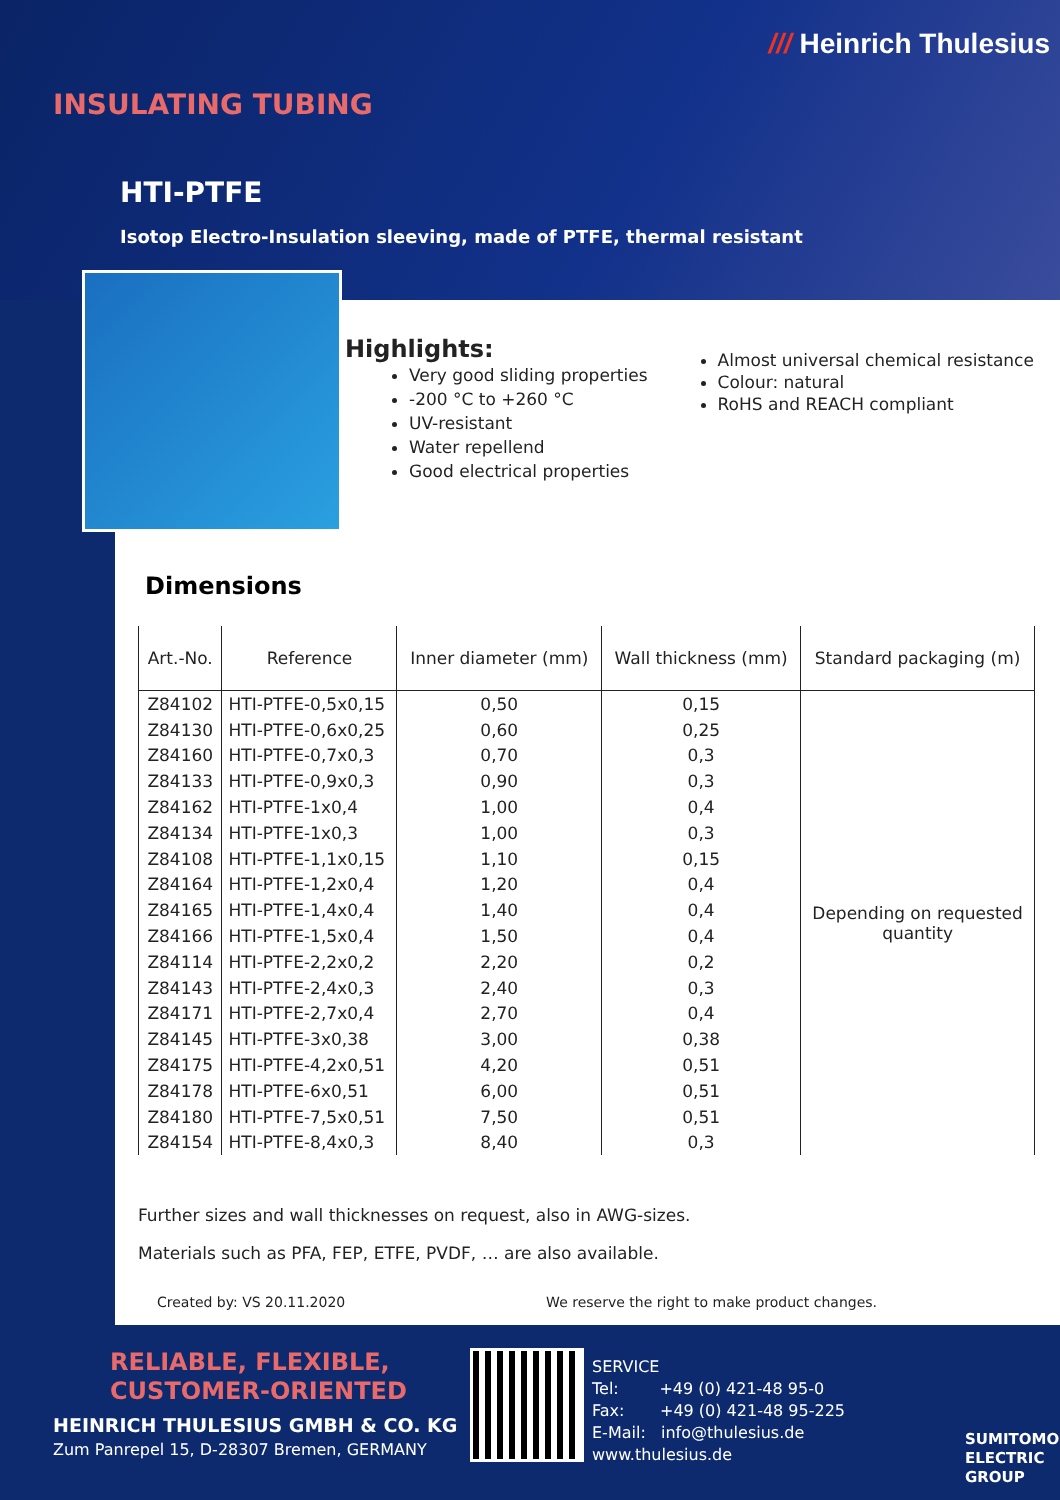/// Heinrich Thulesius
INSULATING TUBING
HTI-PTFE
Isotop Electro-Insulation sleeving, made of PTFE, thermal resistant
Highlights:
Very good sliding properties
-200 °C to +260 °C
UV-resistant
Water repellend
Good electrical properties
Almost universal chemical resistance
Colour: natural
RoHS and REACH compliant
Dimensions
| Art.-No. | Reference | Inner diameter (mm) | Wall thickness (mm) | Standard packaging (m) |
| --- | --- | --- | --- | --- |
| Z84102 | HTI-PTFE-0,5x0,15 | 0,50 | 0,15 | Depending on requested quantity |
| Z84130 | HTI-PTFE-0,6x0,25 | 0,60 | 0,25 | |
| Z84160 | HTI-PTFE-0,7x0,3 | 0,70 | 0,3 | |
| Z84133 | HTI-PTFE-0,9x0,3 | 0,90 | 0,3 | |
| Z84162 | HTI-PTFE-1x0,4 | 1,00 | 0,4 | |
| Z84134 | HTI-PTFE-1x0,3 | 1,00 | 0,3 | |
| Z84108 | HTI-PTFE-1,1x0,15 | 1,10 | 0,15 | |
| Z84164 | HTI-PTFE-1,2x0,4 | 1,20 | 0,4 | |
| Z84165 | HTI-PTFE-1,4x0,4 | 1,40 | 0,4 | |
| Z84166 | HTI-PTFE-1,5x0,4 | 1,50 | 0,4 | |
| Z84114 | HTI-PTFE-2,2x0,2 | 2,20 | 0,2 | |
| Z84143 | HTI-PTFE-2,4x0,3 | 2,40 | 0,3 | |
| Z84171 | HTI-PTFE-2,7x0,4 | 2,70 | 0,4 | |
| Z84145 | HTI-PTFE-3x0,38 | 3,00 | 0,38 | |
| Z84175 | HTI-PTFE-4,2x0,51 | 4,20 | 0,51 | |
| Z84178 | HTI-PTFE-6x0,51 | 6,00 | 0,51 | |
| Z84180 | HTI-PTFE-7,5x0,51 | 7,50 | 0,51 | |
| Z84154 | HTI-PTFE-8,4x0,3 | 8,40 | 0,3 | |
Further sizes and wall thicknesses on request, also in AWG-sizes.
Materials such as PFA, FEP, ETFE, PVDF, … are also available.
Created by: VS 20.11.2020 We reserve the right to make product changes.
RELIABLE, FLEXIBLE,
CUSTOMER-ORIENTED
HEINRICH THULESIUS GMBH & CO. KG
Zum Panrepel 15, D-28307 Bremen, GERMANY
SERVICE
Tel: +49 (0) 421-48 95-0
Fax: +49 (0) 421-48 95-225
E-Mail: info@thulesius.de
www.thulesius.de
SUMITOMO
ELECTRIC
GROUP